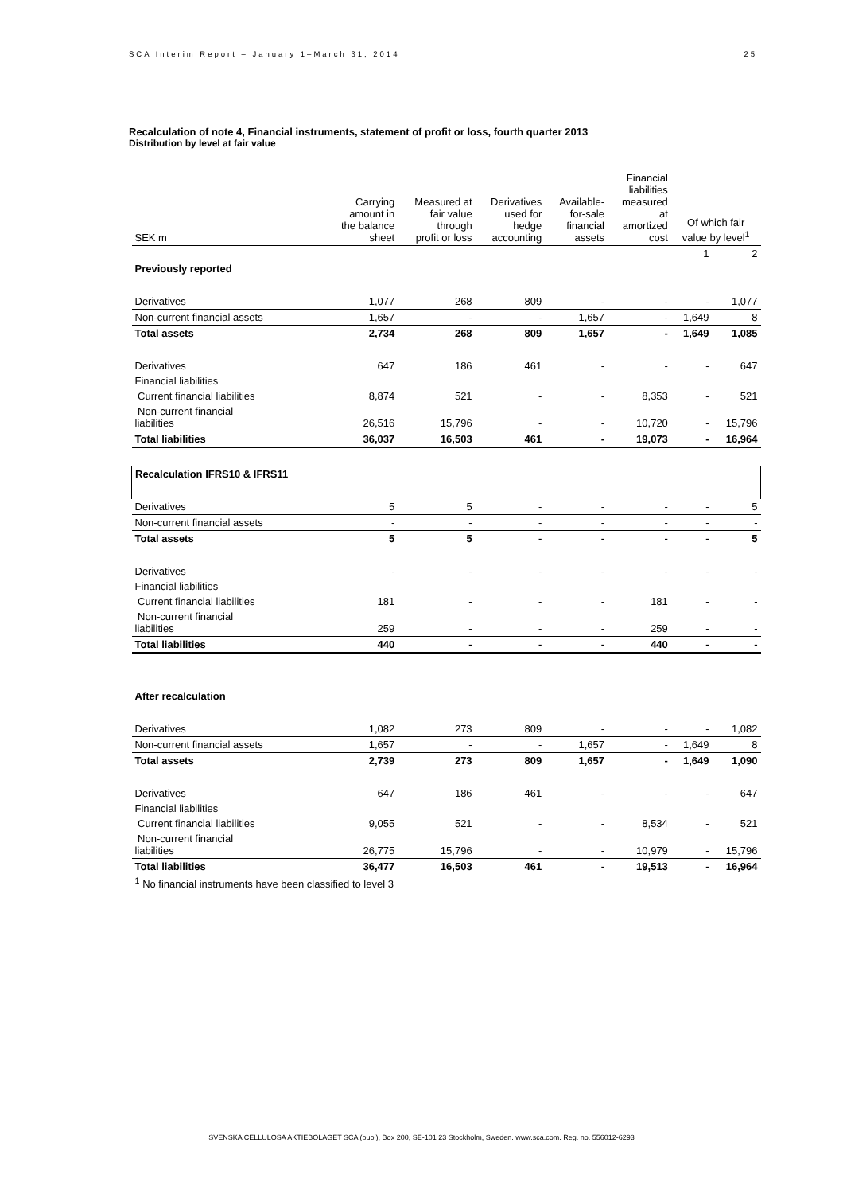SCA Interim Report – January 1–March 31, 2014 25
Recalculation of note 4, Financial instruments, statement of profit or loss, fourth quarter 2013
Distribution by level at fair value
| SEK m | Carrying amount in the balance sheet | Measured at fair value through profit or loss | Derivatives used for hedge accounting | Available- for-sale financial assets | Financial liabilities measured at amortized cost | Of which fair value by level<sup>1</sup> | |
| --- | --- | --- | --- | --- | --- | --- | --- |
| | | | | | | 1 | 2 |
| Previously reported | | | | | | | |
| Derivatives | 1,077 | 268 | 809 | - | - | - | 1,077 |
| Non-current financial assets | 1,657 | - | - | 1,657 | - | 1,649 | 8 |
| Total assets | 2,734 | 268 | 809 | 1,657 | - | 1,649 | 1,085 |
| Derivatives | 647 | 186 | 461 | - | - | - | 647 |
| Financial liabilities | | | | | | | |
| Current financial liabilities | 8,874 | 521 | - | - | 8,353 | - | 521 |
| Non-current financial liabilities | 26,516 | 15,796 | - | - | 10,720 | - | 15,796 |
| Total liabilities | 36,037 | 16,503 | 461 | - | 19,073 | - | 16,964 |
| Recalculation IFRS10 & IFRS11 | | | | | | | |
| Derivatives | 5 | 5 | - | - | - | - | 5 |
| Non-current financial assets | - | - | - | - | - | - | - |
| Total assets | 5 | 5 | - | - | - | - | 5 |
| Derivatives | - | - | - | - | - | - | - |
| Financial liabilities | | | | | | | |
| Current financial liabilities | 181 | - | - | - | 181 | - | - |
| Non-current financial liabilities | 259 | - | - | - | 259 | - | - |
| Total liabilities | 440 | - | - | - | 440 | - | - |
| After recalculation | | | | | | | |
| Derivatives | 1,082 | 273 | 809 | - | - | - | 1,082 |
| Non-current financial assets | 1,657 | - | - | 1,657 | - | 1,649 | 8 |
| Total assets | 2,739 | 273 | 809 | 1,657 | - | 1,649 | 1,090 |
| Derivatives | 647 | 186 | 461 | - | - | - | 647 |
| Financial liabilities | | | | | | | |
| Current financial liabilities | 9,055 | 521 | - | - | 8,534 | - | 521 |
| Non-current financial liabilities | 26,775 | 15,796 | - | - | 10,979 | - | 15,796 |
| Total liabilities | 36,477 | 16,503 | 461 | - | 19,513 | - | 16,964 |
| <sup>1</sup> No financial instruments have been classified to level 3 | | | | | | | |
SVENSKA CELLULOSA AKTIEBOLAGET SCA (publ), Box 200, SE-101 23 Stockholm, Sweden. www.sca.com. Reg. no. 556012-6293